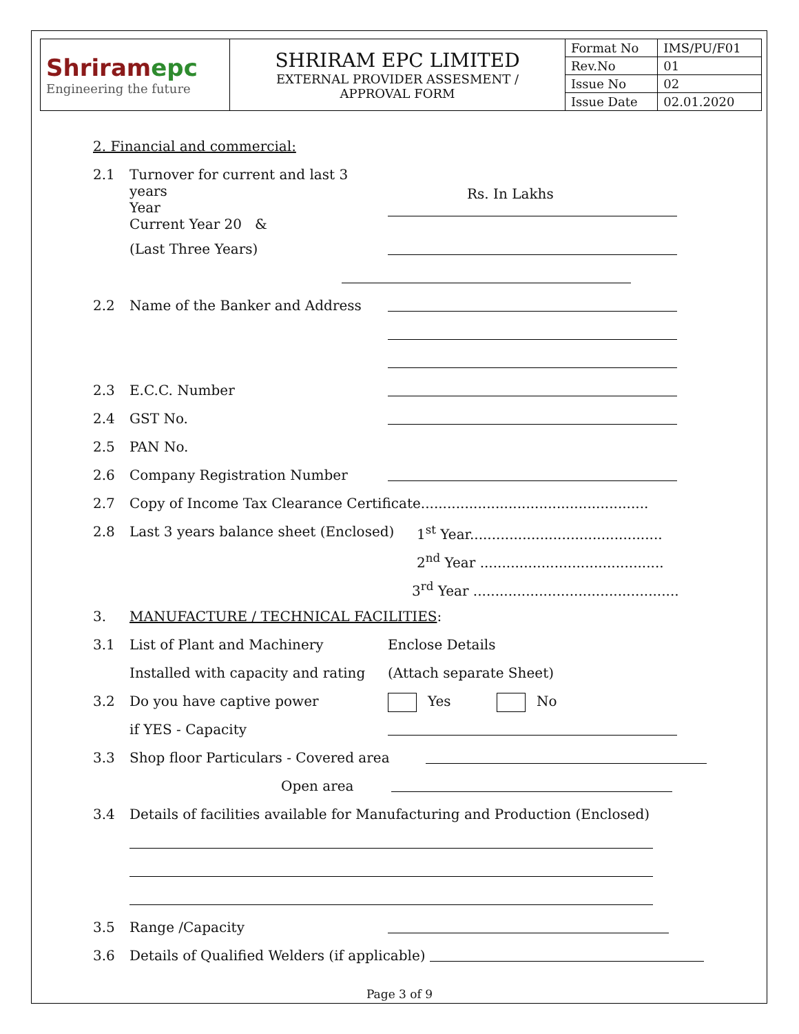| Shriram epc Engineering the future | SHRIRAM EPC LIMITED EXTERNAL PROVIDER ASSESMENT / APPROVAL FORM | Format No | IMS/PU/F01 |
| | | Rev.No | 01 |
| | | Issue No | 02 |
| | | Issue Date | 02.01.2020 |
2. Financial and commercial:
2.1 Turnover for current and last 3 years
Year
Current Year 20 &
Rs. In Lakhs
(Last Three Years)
2.2 Name of the Banker and Address
2.3 E.C.C. Number
2.4 GST No.
2.5 PAN No.
2.6 Company Registration Number
2.7 Copy of Income Tax Clearance Certificate....................................................
2.8 Last 3 years balance sheet (Enclosed)
1<sup>st</sup> Year............................................
2<sup>nd</sup> Year ..........................................
3<sup>rd</sup> Year ...............................................
3. MANUFACTURE / TECHNICAL FACILITIES:
3.1 List of Plant and Machinery Enclose Details
Installed with capacity and rating
(Attach separate Sheet)
3.2 Do you have captive power Yes No
if YES - Capacity
3.3 Shop floor Particulars - Covered area
Open area
3.4 Details of facilities available for Manufacturing and Production (Enclosed)
3.5 Range /Capacity
3.6 Details of Qualified Welders (if applicable)
Page 3 of 9